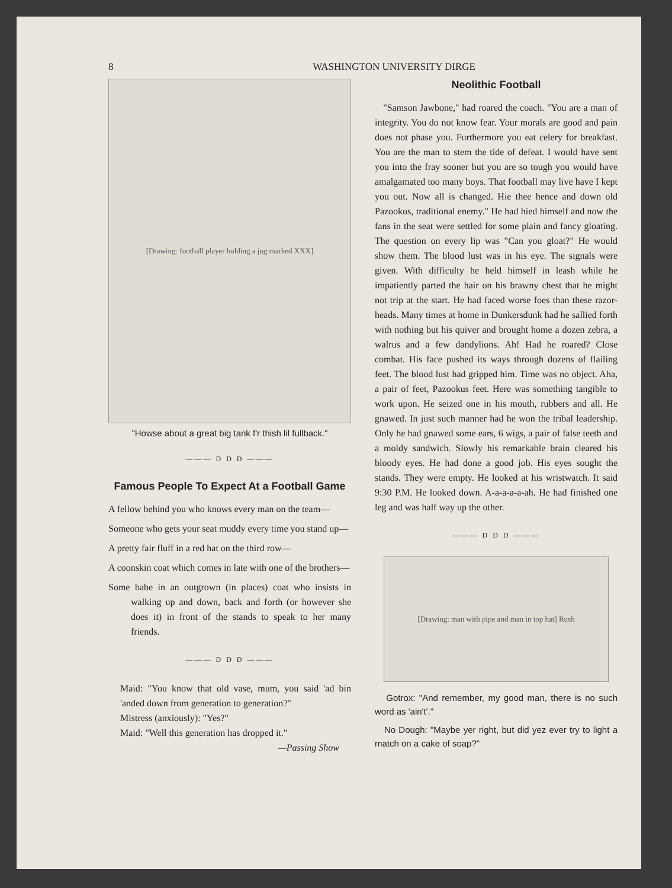8 WASHINGTON UNIVERSITY DIRGE
[Drawing: football player holding a jug marked XXX]
"Howse about a great big tank f'r thish lil fullback."
——— D D D ———
Famous People To Expect At a Football Game
A fellow behind you who knows every man on the team—
Someone who gets your seat muddy every time you stand up—
A pretty fair fluff in a red hat on the third row—
A coonskin coat which comes in late with one of the brothers—
Some babe in an outgrown (in places) coat who insists in walking up and down, back and forth (or however she does it) in front of the stands to speak to her many friends.
——— D D D ———
Maid: "You know that old vase, mum, you said 'ad bin 'anded down from generation to generation?"
Mistress (anxiously): "Yes?"
Maid: "Well this generation has dropped it."
—Passing Show
Neolithic Football
"Samson Jawbone," had roared the coach. "You are a man of integrity. You do not know fear. Your morals are good and pain does not phase you. Furthermore you eat celery for breakfast. You are the man to stem the tide of defeat. I would have sent you into the fray sooner but you are so tough you would have amalgamated too many boys. That football may live have I kept you out. Now all is changed. Hie thee hence and down old Pazookus, traditional enemy." He had hied himself and now the fans in the seat were settled for some plain and fancy gloating. The question on every lip was "Can you gloat?" He would show them. The blood lust was in his eye. The signals were given. With difficulty he held himself in leash while he impatiently parted the hair on his brawny chest that he might not trip at the start. He had faced worse foes than these razor-heads. Many times at home in Dunkersdunk had he sallied forth with nothing but his quiver and brought home a dozen zebra, a walrus and a few dandylions. Ah! Had he roared? Close combat. His face pushed its ways through dozens of flailing feet. The blood lust had gripped him. Time was no object. Aha, a pair of feet, Pazookus feet. Here was something tangible to work upon. He seized one in his mouth, rubbers and all. He gnawed. In just such manner had he won the tribal leadership. Only he had gnawed some ears, 6 wigs, a pair of false teeth and a moldy sandwich. Slowly his remarkable brain cleared his bloody eyes. He had done a good job. His eyes sought the stands. They were empty. He looked at his wristwatch. It said 9:30 P.M. He looked down. A-a-a-a-a-ah. He had finished one leg and was half way up the other.
——— D D D ———
[Drawing: man with pipe and man in top hat] Rush
Gotrox: "And remember, my good man, there is no such word as 'ain't'."
No Dough: "Maybe yer right, but did yez ever try to light a match on a cake of soap?"